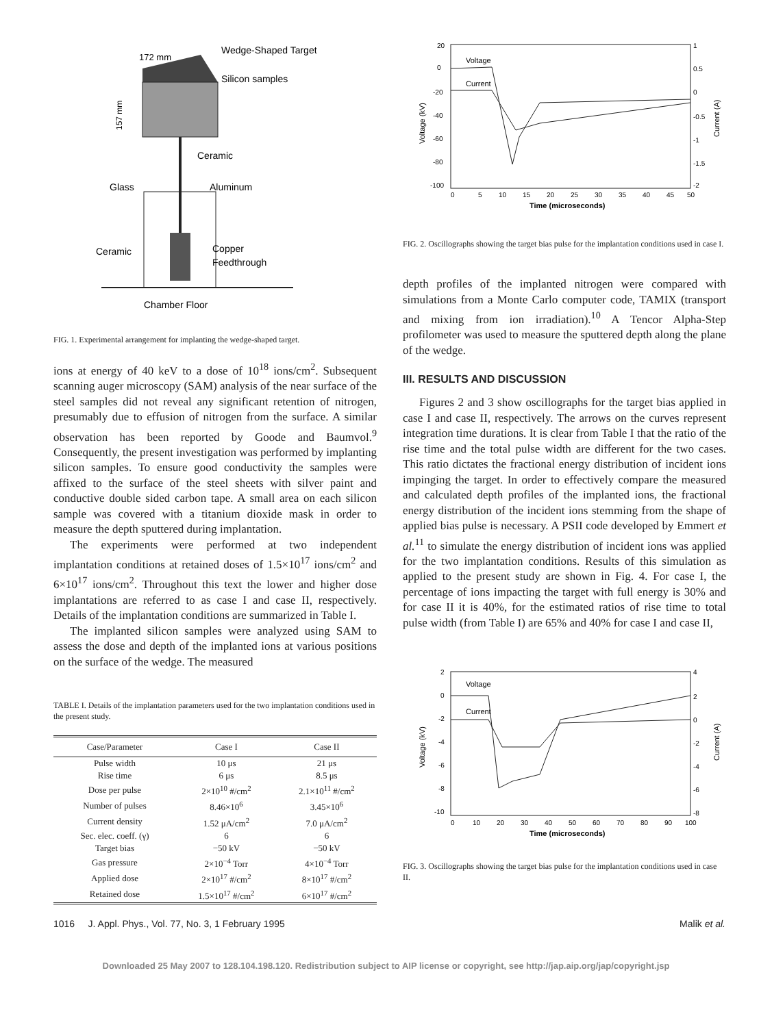Wedge-Shaped Target
172 mm
Silicon samples
157 mm
Ceramic
Glass
Aluminum
Ceramic
Copper
Feedthrough
Chamber Floor
FIG. 1. Experimental arrangement for implanting the wedge-shaped target.
ions at energy of 40 keV to a dose of 10<sup>18</sup> ions/cm<sup>2</sup>. Subsequent scanning auger microscopy (SAM) analysis of the near surface of the steel samples did not reveal any significant retention of nitrogen, presumably due to effusion of nitrogen from the surface. A similar observation has been reported by Goode and Baumvol.<sup>9</sup> Consequently, the present investigation was performed by implanting silicon samples. To ensure good conductivity the samples were affixed to the surface of the steel sheets with silver paint and conductive double sided carbon tape. A small area on each silicon sample was covered with a titanium dioxide mask in order to measure the depth sputtered during implantation.
The experiments were performed at two independent implantation conditions at retained doses of 1.5×10<sup>17</sup> ions/cm<sup>2</sup> and 6×10<sup>17</sup> ions/cm<sup>2</sup>. Throughout this text the lower and higher dose implantations are referred to as case I and case II, respectively. Details of the implantation conditions are summarized in Table I.
The implanted silicon samples were analyzed using SAM to assess the dose and depth of the implanted ions at various positions on the surface of the wedge. The measured
TABLE I. Details of the implantation parameters used for the two implantation conditions used in the present study.
| Case/Parameter | Case I | Case II |
| --- | --- | --- |
| Pulse width | 10 μs | 21 μs |
| Rise time | 6 μs | 8.5 μs |
| Dose per pulse | 2×10<sup>10</sup> #/cm<sup>2</sup> | 2.1×10<sup>11</sup> #/cm<sup>2</sup> |
| Number of pulses | 8.46×10<sup>6</sup> | 3.45×10<sup>6</sup> |
| Current density | 1.52 μA/cm<sup>2</sup> | 7.0 μA/cm<sup>2</sup> |
| Sec. elec. coeff. (γ) | 6 | 6 |
| Target bias | −50 kV | −50 kV |
| Gas pressure | 2×10<sup>−4</sup> Torr | 4×10<sup>−4</sup> Torr |
| Applied dose | 2×10<sup>17</sup> #/cm<sup>2</sup> | 8×10<sup>17</sup> #/cm<sup>2</sup> |
| Retained dose | 1.5×10<sup>17</sup> #/cm<sup>2</sup> | 6×10<sup>17</sup> #/cm<sup>2</sup> |
Voltage
Current
20
0
-20
-40
-60
-80
-100
1
0.5
0
-0.5
-1
-1.5
-2
0
5
10
15
20
25
30
35
40
45
50
Time (microseconds)
Voltage (kV)
Current (A)
FIG. 2. Oscillographs showing the target bias pulse for the implantation conditions used in case I.
depth profiles of the implanted nitrogen were compared with simulations from a Monte Carlo computer code, TAMIX (transport and mixing from ion irradiation).<sup>10</sup> A Tencor Alpha-Step profilometer was used to measure the sputtered depth along the plane of the wedge.
III. RESULTS AND DISCUSSION
Figures 2 and 3 show oscillographs for the target bias applied in case I and case II, respectively. The arrows on the curves represent integration time durations. It is clear from Table I that the ratio of the rise time and the total pulse width are different for the two cases. This ratio dictates the fractional energy distribution of incident ions impinging the target. In order to effectively compare the measured and calculated depth profiles of the implanted ions, the fractional energy distribution of the incident ions stemming from the shape of applied bias pulse is necessary. A PSII code developed by Emmert et al.<sup>11</sup> to simulate the energy distribution of incident ions was applied for the two implantation conditions. Results of this simulation as applied to the present study are shown in Fig. 4. For case I, the percentage of ions impacting the target with full energy is 30% and for case II it is 40%, for the estimated ratios of rise time to total pulse width (from Table I) are 65% and 40% for case I and case II,
Voltage
Current
2
0
-2
-4
-6
-8
-10
4
2
0
-2
-4
-6
-8
0
10
20
30
40
50
60
70
80
90
100
Time (microseconds)
Voltage (kV)
Current (A)
FIG. 3. Oscillographs showing the target bias pulse for the implantation conditions used in case II.
1016 J. Appl. Phys., Vol. 77, No. 3, 1 February 1995 Malik et al.
Downloaded 25 May 2007 to 128.104.198.120. Redistribution subject to AIP license or copyright, see http://jap.aip.org/jap/copyright.jsp